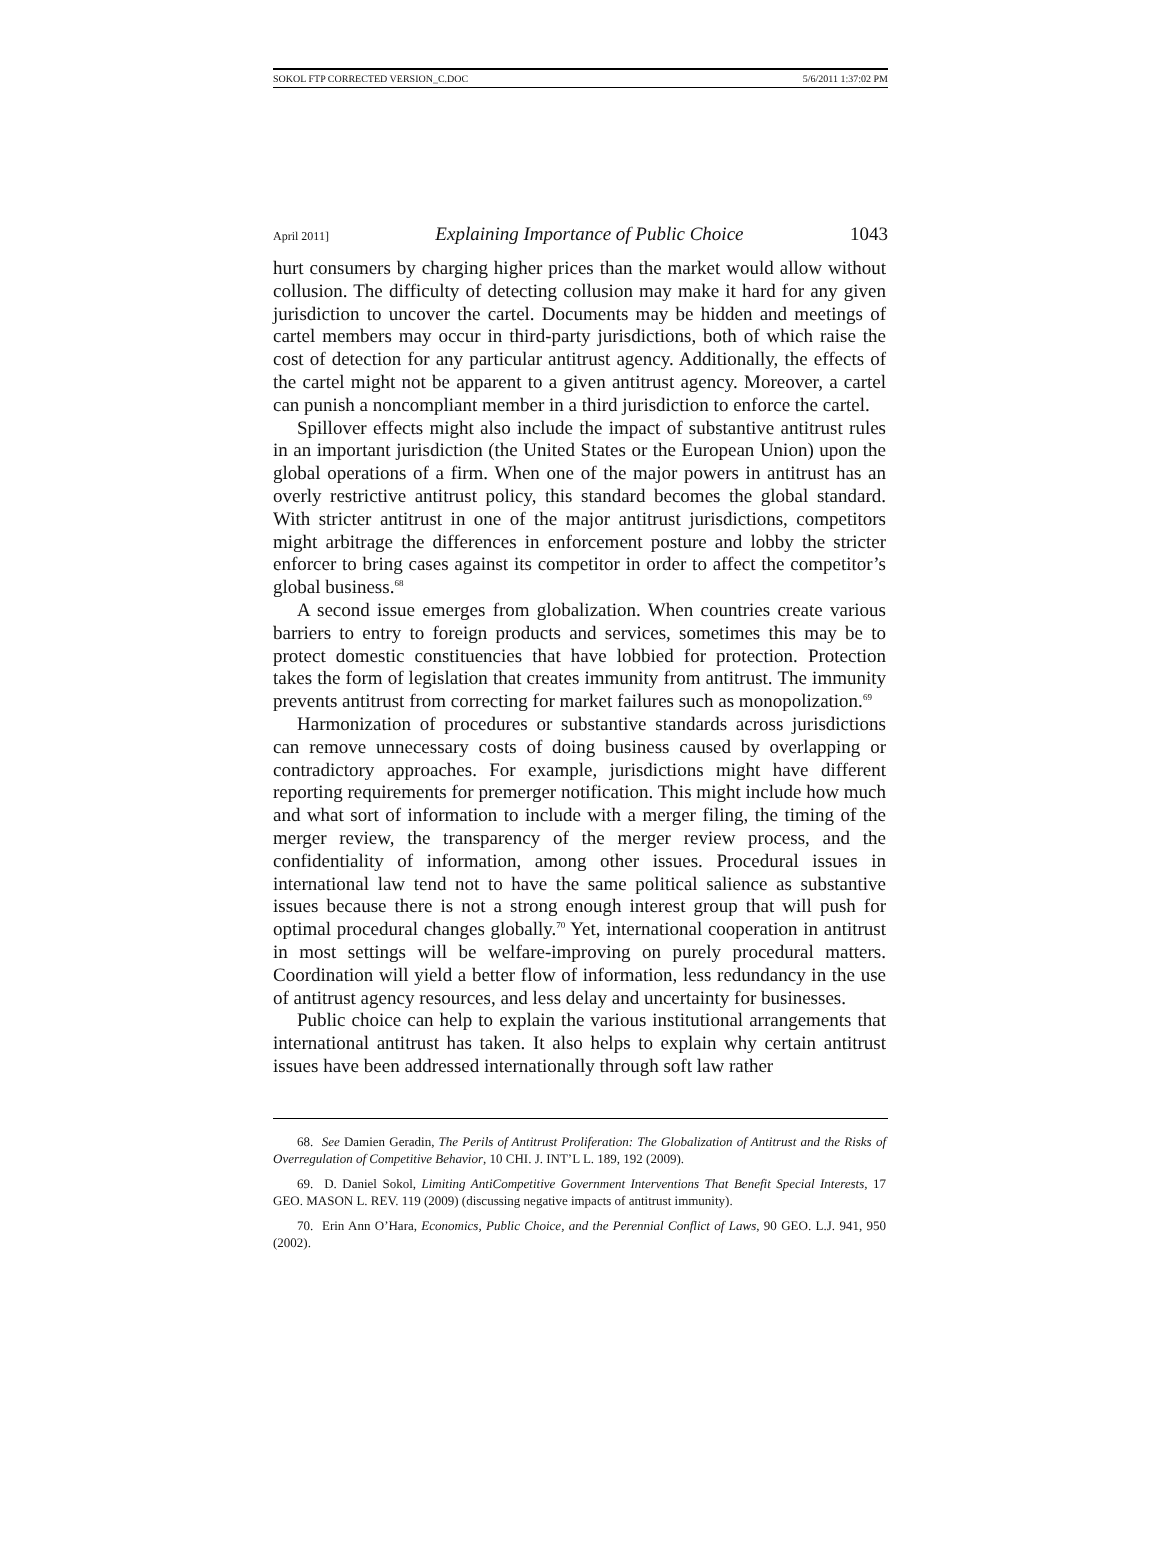SOKOL FTP CORRECTED VERSION_C.DOC 5/6/2011 1:37:02 PM
April 2011] Explaining Importance of Public Choice 1043
hurt consumers by charging higher prices than the market would allow without collusion. The difficulty of detecting collusion may make it hard for any given jurisdiction to uncover the cartel. Documents may be hidden and meetings of cartel members may occur in third-party jurisdictions, both of which raise the cost of detection for any particular antitrust agency. Additionally, the effects of the cartel might not be apparent to a given antitrust agency. Moreover, a cartel can punish a noncompliant member in a third jurisdiction to enforce the cartel.
Spillover effects might also include the impact of substantive antitrust rules in an important jurisdiction (the United States or the European Union) upon the global operations of a firm. When one of the major powers in antitrust has an overly restrictive antitrust policy, this standard becomes the global standard. With stricter antitrust in one of the major antitrust jurisdictions, competitors might arbitrage the differences in enforcement posture and lobby the stricter enforcer to bring cases against its competitor in order to affect the competitor’s global business.<sup>68</sup>
A second issue emerges from globalization. When countries create various barriers to entry to foreign products and services, sometimes this may be to protect domestic constituencies that have lobbied for protection. Protection takes the form of legislation that creates immunity from antitrust. The immunity prevents antitrust from correcting for market failures such as monopolization.<sup>69</sup>
Harmonization of procedures or substantive standards across jurisdictions can remove unnecessary costs of doing business caused by overlapping or contradictory approaches. For example, jurisdictions might have different reporting requirements for premerger notification. This might include how much and what sort of information to include with a merger filing, the timing of the merger review, the transparency of the merger review process, and the confidentiality of information, among other issues. Procedural issues in international law tend not to have the same political salience as substantive issues because there is not a strong enough interest group that will push for optimal procedural changes globally.<sup>70</sup> Yet, international cooperation in antitrust in most settings will be welfare-improving on purely procedural matters. Coordination will yield a better flow of information, less redundancy in the use of antitrust agency resources, and less delay and uncertainty for businesses.
Public choice can help to explain the various institutional arrangements that international antitrust has taken. It also helps to explain why certain antitrust issues have been addressed internationally through soft law rather
68. See Damien Geradin, The Perils of Antitrust Proliferation: The Globalization of Antitrust and the Risks of Overregulation of Competitive Behavior, 10 CHI. J. INT’L L. 189, 192 (2009).
69. D. Daniel Sokol, Limiting AntiCompetitive Government Interventions That Benefit Special Interests, 17 GEO. MASON L. REV. 119 (2009) (discussing negative impacts of antitrust immunity).
70. Erin Ann O’Hara, Economics, Public Choice, and the Perennial Conflict of Laws, 90 GEO. L.J. 941, 950 (2002).